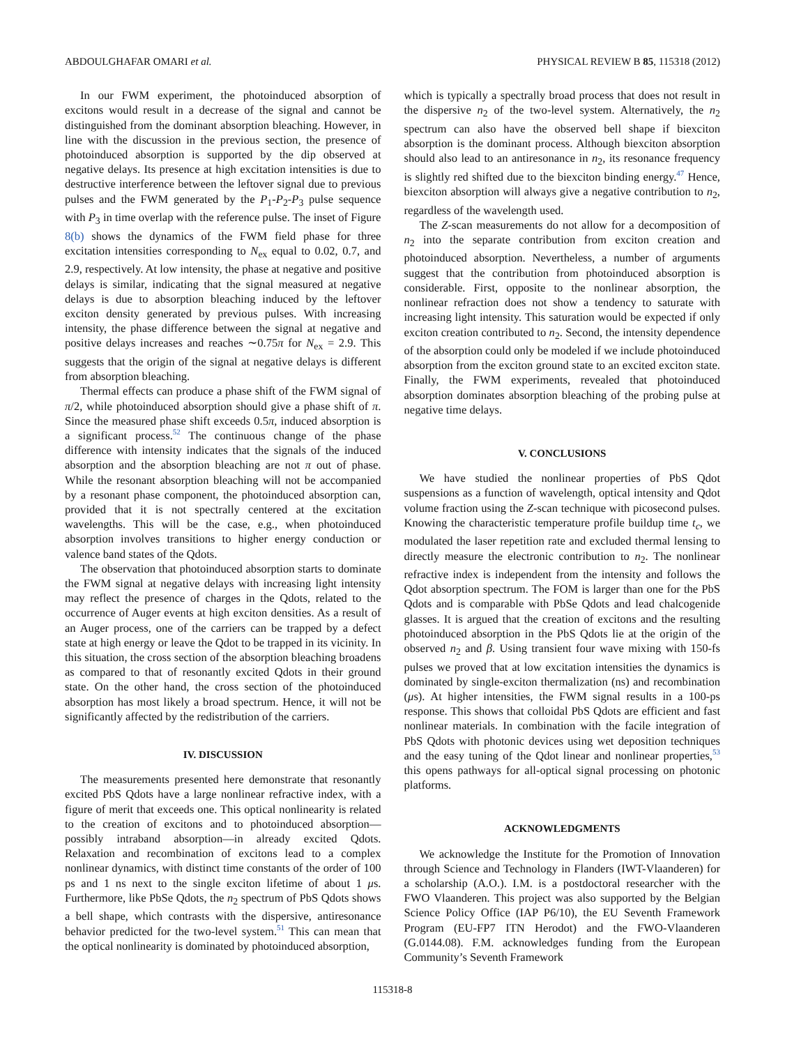ABDOULGHAFAR OMARI et al. PHYSICAL REVIEW B 85, 115318 (2012)
In our FWM experiment, the photoinduced absorption of excitons would result in a decrease of the signal and cannot be distinguished from the dominant absorption bleaching. However, in line with the discussion in the previous section, the presence of photoinduced absorption is supported by the dip observed at negative delays. Its presence at high excitation intensities is due to destructive interference between the leftover signal due to previous pulses and the FWM generated by the P<sub>1</sub>-P<sub>2</sub>-P<sub>3</sub> pulse sequence with P<sub>3</sub> in time overlap with the reference pulse. The inset of Figure 8(b) shows the dynamics of the FWM field phase for three excitation intensities corresponding to N<sub>ex</sub> equal to 0.02, 0.7, and 2.9, respectively. At low intensity, the phase at negative and positive delays is similar, indicating that the signal measured at negative delays is due to absorption bleaching induced by the leftover exciton density generated by previous pulses. With increasing intensity, the phase difference between the signal at negative and positive delays increases and reaches ∼0.75π for N<sub>ex</sub> = 2.9. This suggests that the origin of the signal at negative delays is different from absorption bleaching.
Thermal effects can produce a phase shift of the FWM signal of π/2, while photoinduced absorption should give a phase shift of π. Since the measured phase shift exceeds 0.5π, induced absorption is a significant process.<sup>52</sup> The continuous change of the phase difference with intensity indicates that the signals of the induced absorption and the absorption bleaching are not π out of phase. While the resonant absorption bleaching will not be accompanied by a resonant phase component, the photoinduced absorption can, provided that it is not spectrally centered at the excitation wavelengths. This will be the case, e.g., when photoinduced absorption involves transitions to higher energy conduction or valence band states of the Qdots.
The observation that photoinduced absorption starts to dominate the FWM signal at negative delays with increasing light intensity may reflect the presence of charges in the Qdots, related to the occurrence of Auger events at high exciton densities. As a result of an Auger process, one of the carriers can be trapped by a defect state at high energy or leave the Qdot to be trapped in its vicinity. In this situation, the cross section of the absorption bleaching broadens as compared to that of resonantly excited Qdots in their ground state. On the other hand, the cross section of the photoinduced absorption has most likely a broad spectrum. Hence, it will not be significantly affected by the redistribution of the carriers.
IV. DISCUSSION
The measurements presented here demonstrate that resonantly excited PbS Qdots have a large nonlinear refractive index, with a figure of merit that exceeds one. This optical nonlinearity is related to the creation of excitons and to photoinduced absorption—possibly intraband absorption—in already excited Qdots. Relaxation and recombination of excitons lead to a complex nonlinear dynamics, with distinct time constants of the order of 100 ps and 1 ns next to the single exciton lifetime of about 1 μs. Furthermore, like PbSe Qdots, the n<sub>2</sub> spectrum of PbS Qdots shows a bell shape, which contrasts with the dispersive, antiresonance behavior predicted for the two-level system.<sup>51</sup> This can mean that the optical nonlinearity is dominated by photoinduced absorption,
which is typically a spectrally broad process that does not result in the dispersive n<sub>2</sub> of the two-level system. Alternatively, the n<sub>2</sub> spectrum can also have the observed bell shape if biexciton absorption is the dominant process. Although biexciton absorption should also lead to an antiresonance in n<sub>2</sub>, its resonance frequency is slightly red shifted due to the biexciton binding energy.<sup>47</sup> Hence, biexciton absorption will always give a negative contribution to n<sub>2</sub>, regardless of the wavelength used.
The Z-scan measurements do not allow for a decomposition of n<sub>2</sub> into the separate contribution from exciton creation and photoinduced absorption. Nevertheless, a number of arguments suggest that the contribution from photoinduced absorption is considerable. First, opposite to the nonlinear absorption, the nonlinear refraction does not show a tendency to saturate with increasing light intensity. This saturation would be expected if only exciton creation contributed to n<sub>2</sub>. Second, the intensity dependence of the absorption could only be modeled if we include photoinduced absorption from the exciton ground state to an excited exciton state. Finally, the FWM experiments, revealed that photoinduced absorption dominates absorption bleaching of the probing pulse at negative time delays.
V. CONCLUSIONS
We have studied the nonlinear properties of PbS Qdot suspensions as a function of wavelength, optical intensity and Qdot volume fraction using the Z-scan technique with picosecond pulses. Knowing the characteristic temperature profile buildup time t<sub>c</sub>, we modulated the laser repetition rate and excluded thermal lensing to directly measure the electronic contribution to n<sub>2</sub>. The nonlinear refractive index is independent from the intensity and follows the Qdot absorption spectrum. The FOM is larger than one for the PbS Qdots and is comparable with PbSe Qdots and lead chalcogenide glasses. It is argued that the creation of excitons and the resulting photoinduced absorption in the PbS Qdots lie at the origin of the observed n<sub>2</sub> and β. Using transient four wave mixing with 150-fs pulses we proved that at low excitation intensities the dynamics is dominated by single-exciton thermalization (ns) and recombination (μs). At higher intensities, the FWM signal results in a 100-ps response. This shows that colloidal PbS Qdots are efficient and fast nonlinear materials. In combination with the facile integration of PbS Qdots with photonic devices using wet deposition techniques and the easy tuning of the Qdot linear and nonlinear properties,<sup>53</sup> this opens pathways for all-optical signal processing on photonic platforms.
ACKNOWLEDGMENTS
We acknowledge the Institute for the Promotion of Innovation through Science and Technology in Flanders (IWT-Vlaanderen) for a scholarship (A.O.). I.M. is a postdoctoral researcher with the FWO Vlaanderen. This project was also supported by the Belgian Science Policy Office (IAP P6/10), the EU Seventh Framework Program (EU-FP7 ITN Herodot) and the FWO-Vlaanderen (G.0144.08). F.M. acknowledges funding from the European Community’s Seventh Framework
115318-8